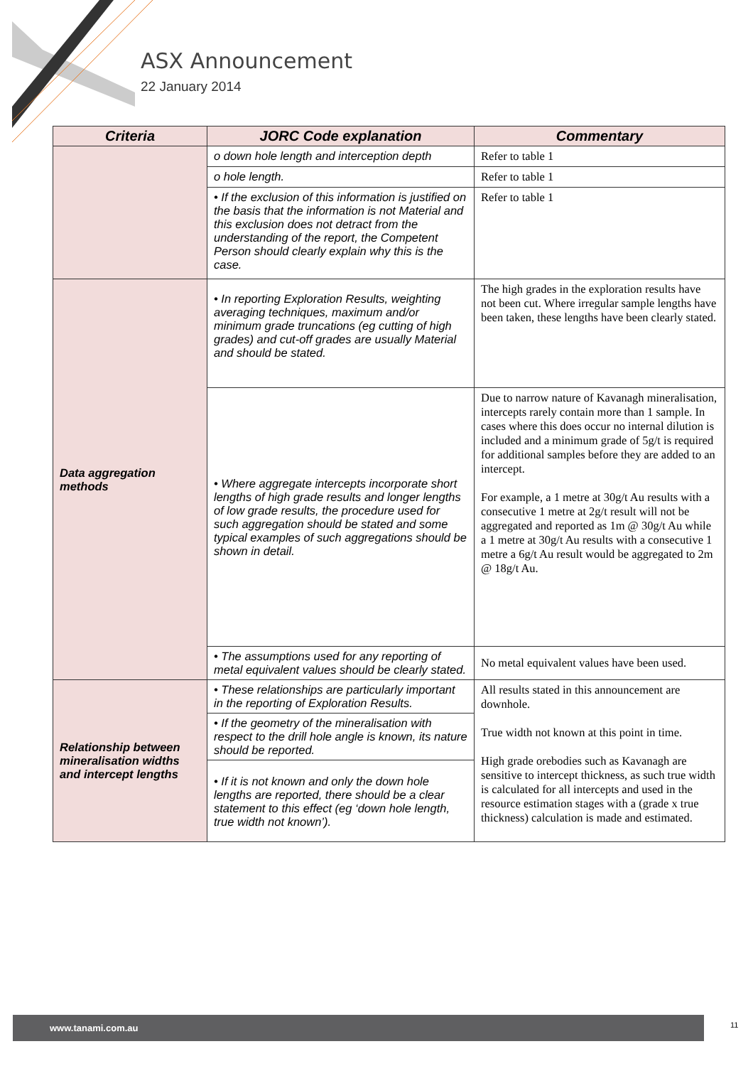ASX Announcement
22 January 2014
| Criteria | JORC Code explanation | Commentary |
| --- | --- | --- |
| | o down hole length and interception depth | Refer to table 1 |
| | o hole length. | Refer to table 1 |
| | • If the exclusion of this information is justified on the basis that the information is not Material and this exclusion does not detract from the understanding of the report, the Competent Person should clearly explain why this is the case. | Refer to table 1 |
| Data aggregation methods | • In reporting Exploration Results, weighting averaging techniques, maximum and/or minimum grade truncations (eg cutting of high grades) and cut-off grades are usually Material and should be stated. | The high grades in the exploration results have not been cut. Where irregular sample lengths have been taken, these lengths have been clearly stated. |
| | • Where aggregate intercepts incorporate short lengths of high grade results and longer lengths of low grade results, the procedure used for such aggregation should be stated and some typical examples of such aggregations should be shown in detail. | Due to narrow nature of Kavanagh mineralisation, intercepts rarely contain more than 1 sample. In cases where this does occur no internal dilution is included and a minimum grade of 5g/t is required for additional samples before they are added to an intercept. For example, a 1 metre at 30g/t Au results with a consecutive 1 metre at 2g/t result will not be aggregated and reported as 1m @ 30g/t Au while a 1 metre at 30g/t Au results with a consecutive 1 metre a 6g/t Au result would be aggregated to 2m @ 18g/t Au. |
| | • The assumptions used for any reporting of metal equivalent values should be clearly stated. | No metal equivalent values have been used. |
| Relationship between mineralisation widths and intercept lengths | • These relationships are particularly important in the reporting of Exploration Results. | All results stated in this announcement are downhole. True width not known at this point in time. High grade orebodies such as Kavanagh are sensitive to intercept thickness, as such true width is calculated for all intercepts and used in the resource estimation stages with a (grade x true thickness) calculation is made and estimated. |
| | • If the geometry of the mineralisation with respect to the drill hole angle is known, its nature should be reported. | |
| | • If it is not known and only the down hole lengths are reported, there should be a clear statement to this effect (eg ‘down hole length, true width not known’). | |
www.tanami.com.au 11